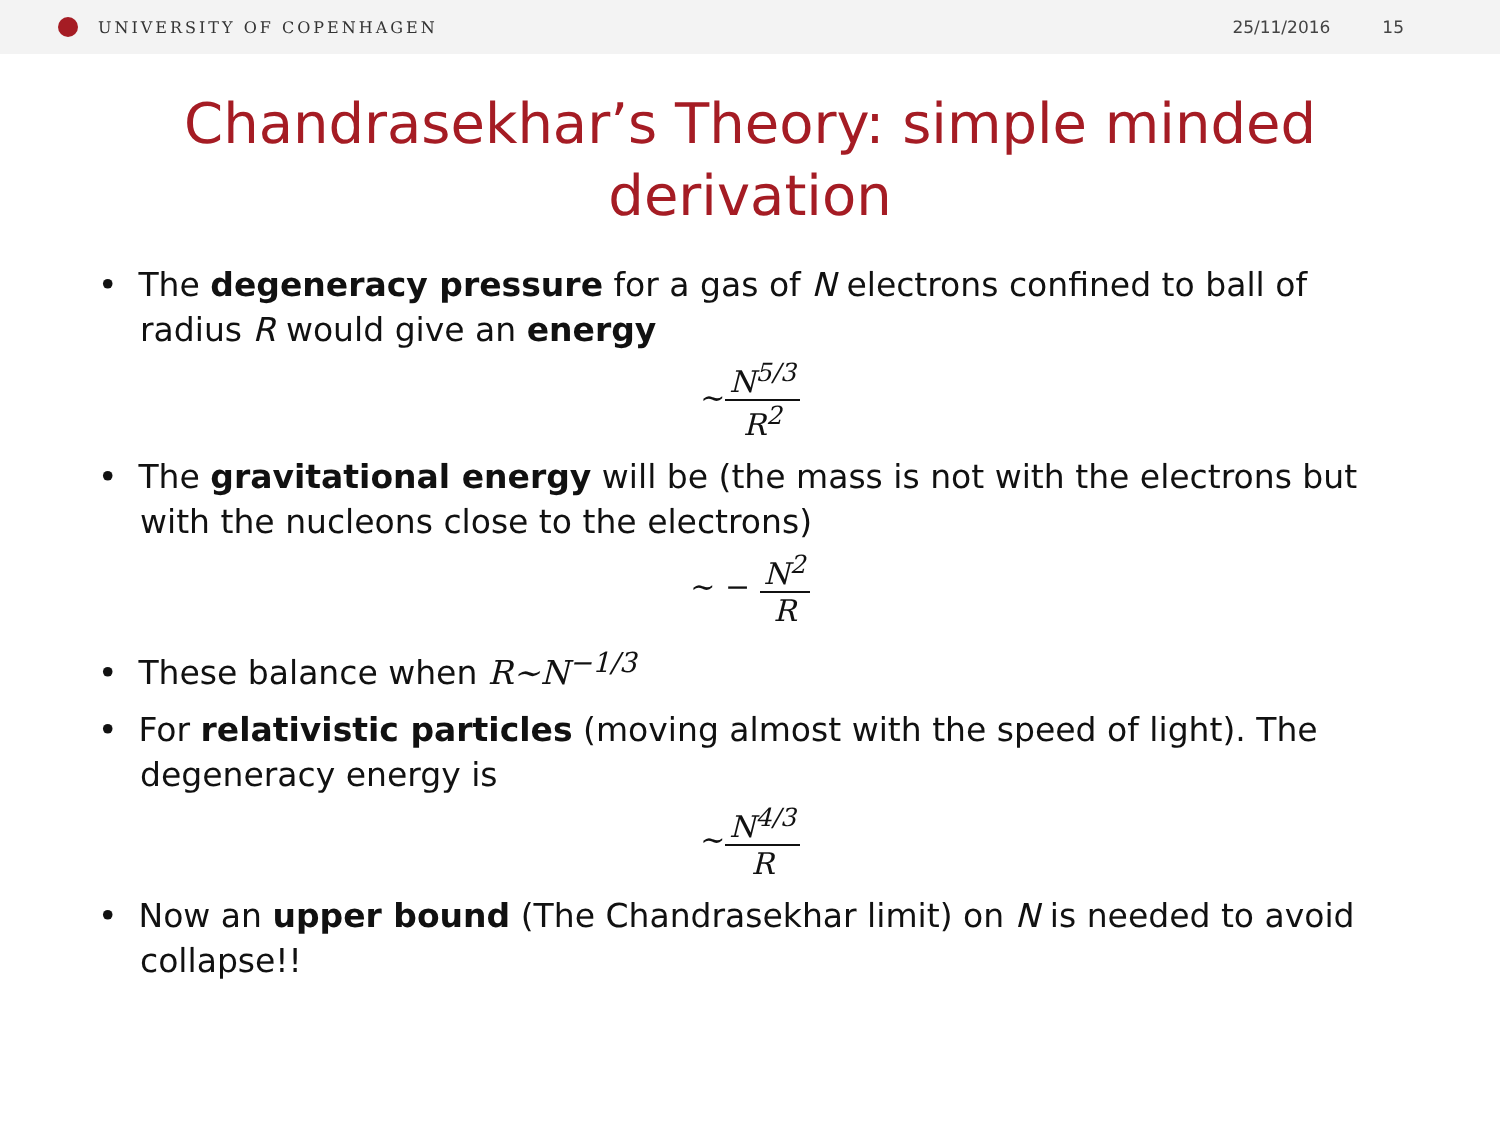UNIVERSITY OF COPENHAGEN 25/11/2016 15
Chandrasekhar’s Theory: simple minded derivation
• The degeneracy pressure for a gas of N electrons confined to ball of radius R would give an energy
∼N<sup>5/3</sup> R<sup>2</sup>
• The gravitational energy will be (the mass is not with the electrons but with the nucleons close to the electrons)
∼ − N<sup>2</sup> R
• These balance when R∼N<sup>−1/3</sup>
• For relativistic particles (moving almost with the speed of light). The degeneracy energy is
∼N<sup>4/3</sup> R
• Now an upper bound (The Chandrasekhar limit) on N is needed to avoid collapse!!